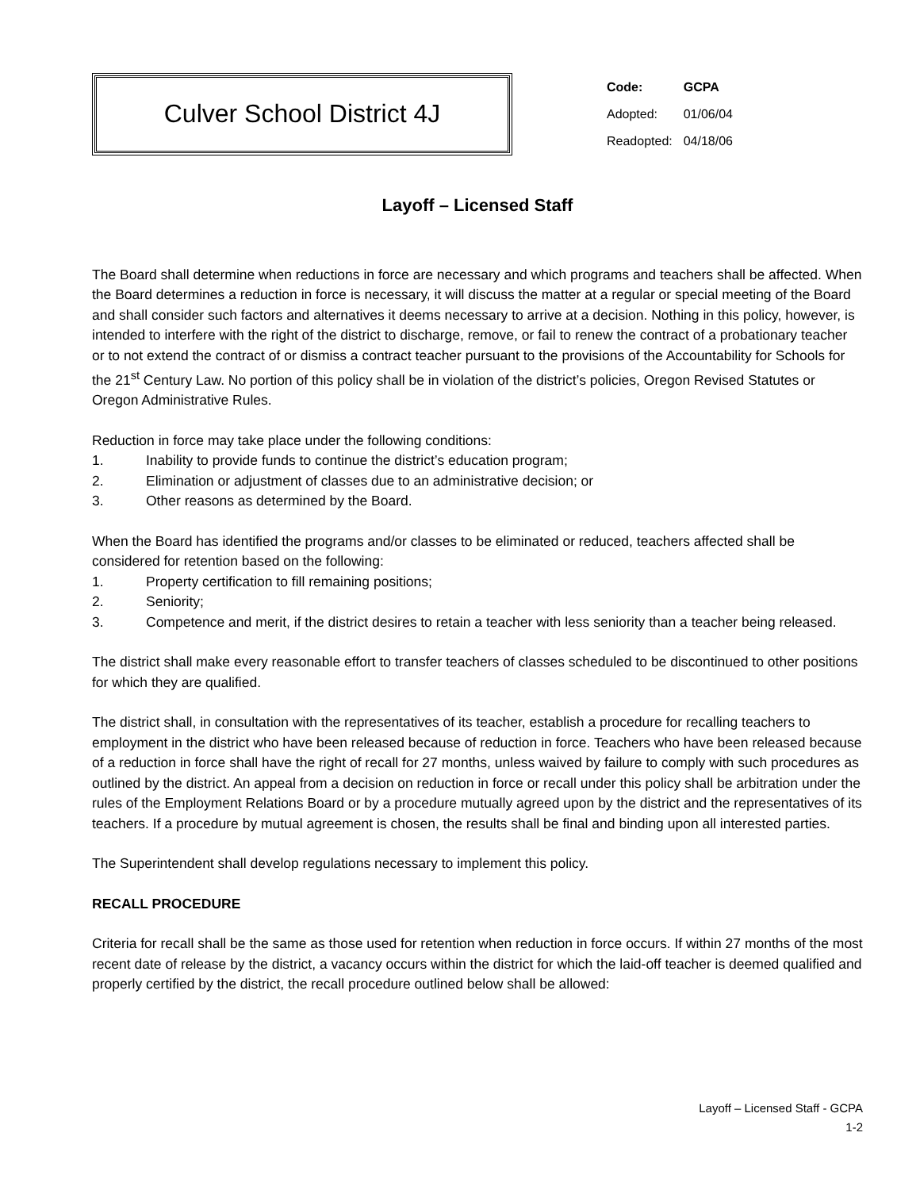Culver School District 4J
| Code: | GCPA |
| Adopted: | 01/06/04 |
| Readopted: | 04/18/06 |
Layoff – Licensed Staff
The Board shall determine when reductions in force are necessary and which programs and teachers shall be affected. When the Board determines a reduction in force is necessary, it will discuss the matter at a regular or special meeting of the Board and shall consider such factors and alternatives it deems necessary to arrive at a decision. Nothing in this policy, however, is intended to interfere with the right of the district to discharge, remove, or fail to renew the contract of a probationary teacher or to not extend the contract of or dismiss a contract teacher pursuant to the provisions of the Accountability for Schools for the 21<sup>st</sup> Century Law. No portion of this policy shall be in violation of the district’s policies, Oregon Revised Statutes or Oregon Administrative Rules.
Reduction in force may take place under the following conditions:
1. Inability to provide funds to continue the district’s education program;
2. Elimination or adjustment of classes due to an administrative decision; or
3. Other reasons as determined by the Board.
When the Board has identified the programs and/or classes to be eliminated or reduced, teachers affected shall be considered for retention based on the following:
1. Property certification to fill remaining positions;
2. Seniority;
3. Competence and merit, if the district desires to retain a teacher with less seniority than a teacher being released.
The district shall make every reasonable effort to transfer teachers of classes scheduled to be discontinued to other positions for which they are qualified.
The district shall, in consultation with the representatives of its teacher, establish a procedure for recalling teachers to employment in the district who have been released because of reduction in force. Teachers who have been released because of a reduction in force shall have the right of recall for 27 months, unless waived by failure to comply with such procedures as outlined by the district. An appeal from a decision on reduction in force or recall under this policy shall be arbitration under the rules of the Employment Relations Board or by a procedure mutually agreed upon by the district and the representatives of its teachers. If a procedure by mutual agreement is chosen, the results shall be final and binding upon all interested parties.
The Superintendent shall develop regulations necessary to implement this policy.
RECALL PROCEDURE
Criteria for recall shall be the same as those used for retention when reduction in force occurs. If within 27 months of the most recent date of release by the district, a vacancy occurs within the district for which the laid-off teacher is deemed qualified and properly certified by the district, the recall procedure outlined below shall be allowed:
Layoff – Licensed Staff - GCPA
1-2